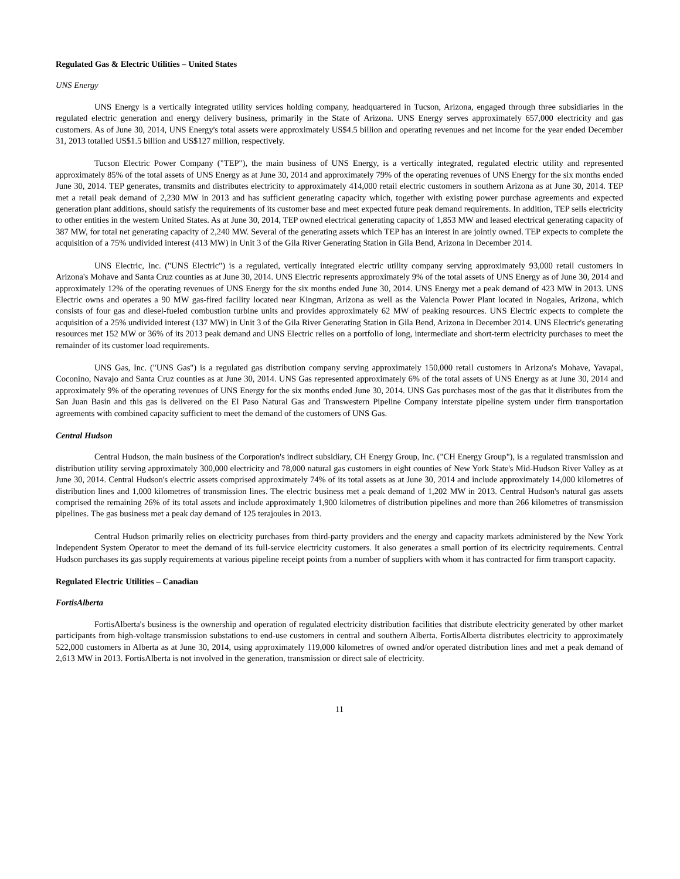Regulated Gas & Electric Utilities – United States
UNS Energy
UNS Energy is a vertically integrated utility services holding company, headquartered in Tucson, Arizona, engaged through three subsidiaries in the regulated electric generation and energy delivery business, primarily in the State of Arizona. UNS Energy serves approximately 657,000 electricity and gas customers. As of June 30, 2014, UNS Energy's total assets were approximately US$4.5 billion and operating revenues and net income for the year ended December 31, 2013 totalled US$1.5 billion and US$127 million, respectively.
Tucson Electric Power Company ("TEP"), the main business of UNS Energy, is a vertically integrated, regulated electric utility and represented approximately 85% of the total assets of UNS Energy as at June 30, 2014 and approximately 79% of the operating revenues of UNS Energy for the six months ended June 30, 2014. TEP generates, transmits and distributes electricity to approximately 414,000 retail electric customers in southern Arizona as at June 30, 2014. TEP met a retail peak demand of 2,230 MW in 2013 and has sufficient generating capacity which, together with existing power purchase agreements and expected generation plant additions, should satisfy the requirements of its customer base and meet expected future peak demand requirements. In addition, TEP sells electricity to other entities in the western United States. As at June 30, 2014, TEP owned electrical generating capacity of 1,853 MW and leased electrical generating capacity of 387 MW, for total net generating capacity of 2,240 MW. Several of the generating assets which TEP has an interest in are jointly owned. TEP expects to complete the acquisition of a 75% undivided interest (413 MW) in Unit 3 of the Gila River Generating Station in Gila Bend, Arizona in December 2014.
UNS Electric, Inc. ("UNS Electric") is a regulated, vertically integrated electric utility company serving approximately 93,000 retail customers in Arizona's Mohave and Santa Cruz counties as at June 30, 2014. UNS Electric represents approximately 9% of the total assets of UNS Energy as of June 30, 2014 and approximately 12% of the operating revenues of UNS Energy for the six months ended June 30, 2014. UNS Energy met a peak demand of 423 MW in 2013. UNS Electric owns and operates a 90 MW gas-fired facility located near Kingman, Arizona as well as the Valencia Power Plant located in Nogales, Arizona, which consists of four gas and diesel-fueled combustion turbine units and provides approximately 62 MW of peaking resources. UNS Electric expects to complete the acquisition of a 25% undivided interest (137 MW) in Unit 3 of the Gila River Generating Station in Gila Bend, Arizona in December 2014. UNS Electric's generating resources met 152 MW or 36% of its 2013 peak demand and UNS Electric relies on a portfolio of long, intermediate and short-term electricity purchases to meet the remainder of its customer load requirements.
UNS Gas, Inc. ("UNS Gas") is a regulated gas distribution company serving approximately 150,000 retail customers in Arizona's Mohave, Yavapai, Coconino, Navajo and Santa Cruz counties as at June 30, 2014. UNS Gas represented approximately 6% of the total assets of UNS Energy as at June 30, 2014 and approximately 9% of the operating revenues of UNS Energy for the six months ended June 30, 2014. UNS Gas purchases most of the gas that it distributes from the San Juan Basin and this gas is delivered on the El Paso Natural Gas and Transwestern Pipeline Company interstate pipeline system under firm transportation agreements with combined capacity sufficient to meet the demand of the customers of UNS Gas.
Central Hudson
Central Hudson, the main business of the Corporation's indirect subsidiary, CH Energy Group, Inc. ("CH Energy Group"), is a regulated transmission and distribution utility serving approximately 300,000 electricity and 78,000 natural gas customers in eight counties of New York State's Mid-Hudson River Valley as at June 30, 2014. Central Hudson's electric assets comprised approximately 74% of its total assets as at June 30, 2014 and include approximately 14,000 kilometres of distribution lines and 1,000 kilometres of transmission lines. The electric business met a peak demand of 1,202 MW in 2013. Central Hudson's natural gas assets comprised the remaining 26% of its total assets and include approximately 1,900 kilometres of distribution pipelines and more than 266 kilometres of transmission pipelines. The gas business met a peak day demand of 125 terajoules in 2013.
Central Hudson primarily relies on electricity purchases from third-party providers and the energy and capacity markets administered by the New York Independent System Operator to meet the demand of its full-service electricity customers. It also generates a small portion of its electricity requirements. Central Hudson purchases its gas supply requirements at various pipeline receipt points from a number of suppliers with whom it has contracted for firm transport capacity.
Regulated Electric Utilities – Canadian
FortisAlberta
FortisAlberta's business is the ownership and operation of regulated electricity distribution facilities that distribute electricity generated by other market participants from high-voltage transmission substations to end-use customers in central and southern Alberta. FortisAlberta distributes electricity to approximately 522,000 customers in Alberta as at June 30, 2014, using approximately 119,000 kilometres of owned and/or operated distribution lines and met a peak demand of 2,613 MW in 2013. FortisAlberta is not involved in the generation, transmission or direct sale of electricity.
11